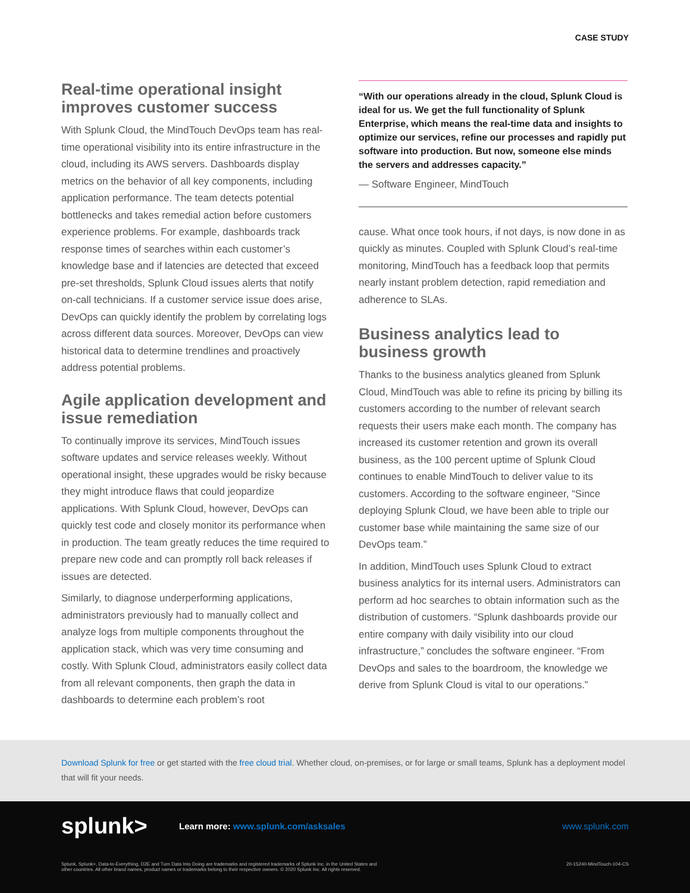CASE STUDY
Real-time operational insight improves customer success
With Splunk Cloud, the MindTouch DevOps team has real-time operational visibility into its entire infrastructure in the cloud, including its AWS servers. Dashboards display metrics on the behavior of all key components, including application performance. The team detects potential bottlenecks and takes remedial action before customers experience problems. For example, dashboards track response times of searches within each customer’s knowledge base and if latencies are detected that exceed pre-set thresholds, Splunk Cloud issues alerts that notify on-call technicians. If a customer service issue does arise, DevOps can quickly identify the problem by correlating logs across different data sources. Moreover, DevOps can view historical data to determine trendlines and proactively address potential problems.
Agile application development and issue remediation
To continually improve its services, MindTouch issues software updates and service releases weekly. Without operational insight, these upgrades would be risky because they might introduce flaws that could jeopardize applications. With Splunk Cloud, however, DevOps can quickly test code and closely monitor its performance when in production. The team greatly reduces the time required to prepare new code and can promptly roll back releases if issues are detected.
Similarly, to diagnose underperforming applications, administrators previously had to manually collect and analyze logs from multiple components throughout the application stack, which was very time consuming and costly. With Splunk Cloud, administrators easily collect data from all relevant components, then graph the data in dashboards to determine each problem’s root
“With our operations already in the cloud, Splunk Cloud is ideal for us. We get the full functionality of Splunk Enterprise, which means the real-time data and insights to optimize our services, refine our processes and rapidly put software into production. But now, someone else minds the servers and addresses capacity.”
— Software Engineer, MindTouch
cause. What once took hours, if not days, is now done in as quickly as minutes. Coupled with Splunk Cloud’s real-time monitoring, MindTouch has a feedback loop that permits nearly instant problem detection, rapid remediation and adherence to SLAs.
Business analytics lead to business growth
Thanks to the business analytics gleaned from Splunk Cloud, MindTouch was able to refine its pricing by billing its customers according to the number of relevant search requests their users make each month. The company has increased its customer retention and grown its overall business, as the 100 percent uptime of Splunk Cloud continues to enable MindTouch to deliver value to its customers. According to the software engineer, “Since deploying Splunk Cloud, we have been able to triple our customer base while maintaining the same size of our DevOps team.”
In addition, MindTouch uses Splunk Cloud to extract business analytics for its internal users. Administrators can perform ad hoc searches to obtain information such as the distribution of customers. “Splunk dashboards provide our entire company with daily visibility into our cloud infrastructure,” concludes the software engineer. “From DevOps and sales to the boardroom, the knowledge we derive from Splunk Cloud is vital to our operations.”
Download Splunk for free or get started with the free cloud trial. Whether cloud, on-premises, or for large or small teams, Splunk has a deployment model that will fit your needs.
splunk>
Learn more: www.splunk.com/asksales
www.splunk.com
Splunk, Splunk>, Data-to-Everything, D2E and Turn Data Into Doing are trademarks and registered trademarks of Splunk Inc. in the United States and
other countries. All other brand names, product names or trademarks belong to their respective owners. © 2020 Splunk Inc. All rights reserved.
20-15240-MindTouch-104-CS